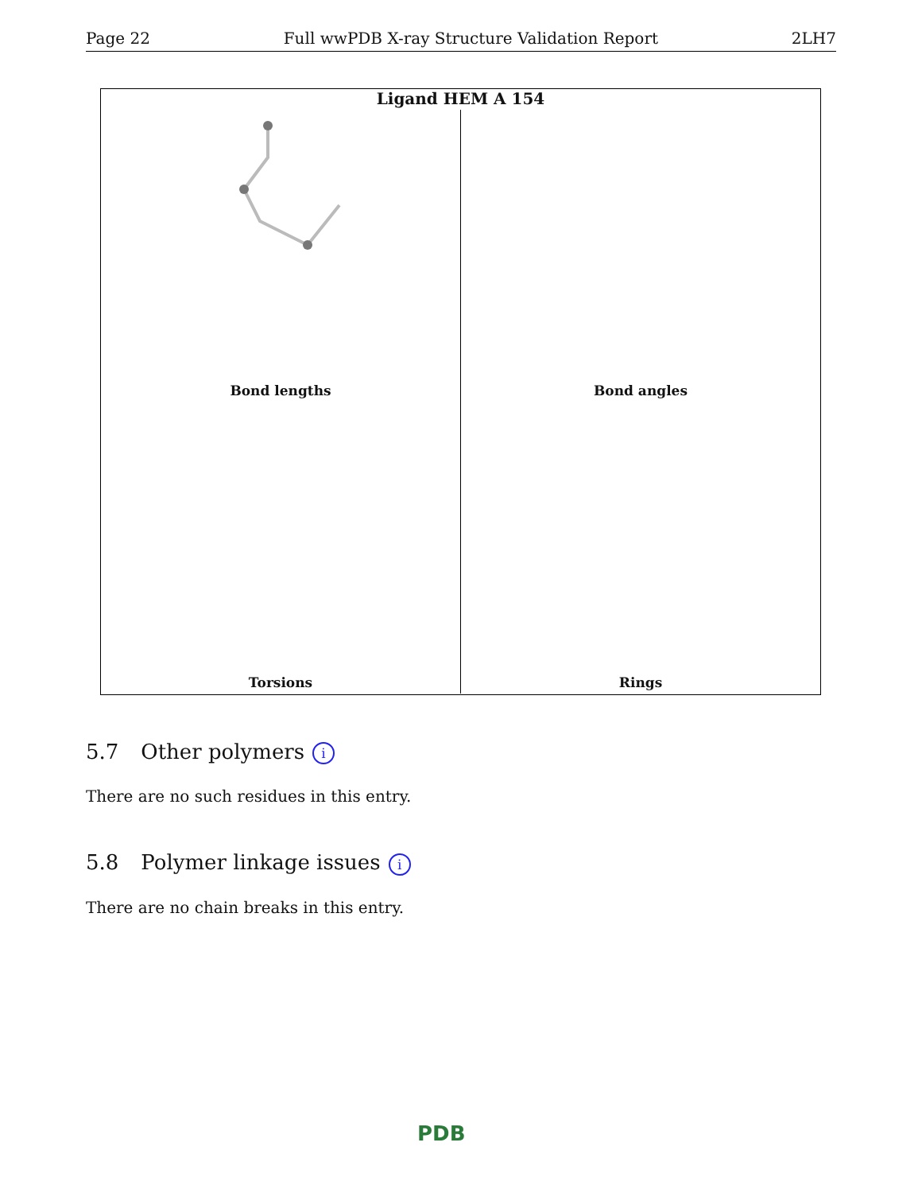Page 22 Full wwPDB X-ray Structure Validation Report 2LH7
Ligand HEM A 154
Bond lengths
Bond angles
Torsions
Rings
5.7 Other polymers i
There are no such residues in this entry.
5.8 Polymer linkage issues i
There are no chain breaks in this entry.
PDB